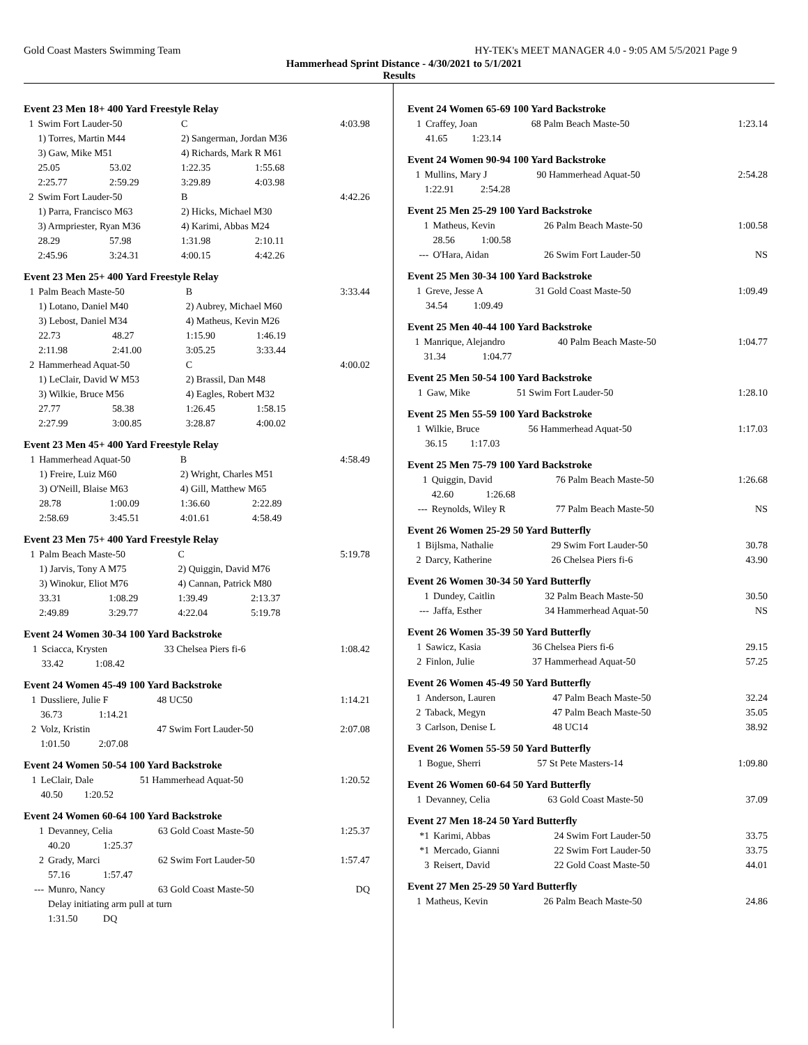Gold Coast Masters Swimming Team HY-TEK's MEET MANAGER 4.0 - 9:05 AM 5/5/2021 Page 9
Hammerhead Sprint Distance - 4/30/2021 to 5/1/2021
Results
Event 23 Men 18+ 400 Yard Freestyle Relay
| 1 | Swim Fort Lauder-50 | | C | | 4:03.98 |
| | 1) Torres, Martin M44 | | 2) Sangerman, Jordan M36 | | |
| | 3) Gaw, Mike M51 | | 4) Richards, Mark R M61 | | |
| | 25.05 | 53.02 | 1:22.35 | 1:55.68 | |
| | 2:25.77 | 2:59.29 | 3:29.89 | 4:03.98 | |
| 2 | Swim Fort Lauder-50 | | B | | 4:42.26 |
| | 1) Parra, Francisco M63 | | 2) Hicks, Michael M30 | | |
| | 3) Armpriester, Ryan M36 | | 4) Karimi, Abbas M24 | | |
| | 28.29 | 57.98 | 1:31.98 | 2:10.11 | |
| | 2:45.96 | 3:24.31 | 4:00.15 | 4:42.26 | |
Event 23 Men 25+ 400 Yard Freestyle Relay
| 1 | Palm Beach Maste-50 | | B | | 3:33.44 |
| | 1) Lotano, Daniel M40 | | 2) Aubrey, Michael M60 | | |
| | 3) Lebost, Daniel M34 | | 4) Matheus, Kevin M26 | | |
| | 22.73 | 48.27 | 1:15.90 | 1:46.19 | |
| | 2:11.98 | 2:41.00 | 3:05.25 | 3:33.44 | |
| 2 | Hammerhead Aquat-50 | | C | | 4:00.02 |
| | 1) LeClair, David W M53 | | 2) Brassil, Dan M48 | | |
| | 3) Wilkie, Bruce M56 | | 4) Eagles, Robert M32 | | |
| | 27.77 | 58.38 | 1:26.45 | 1:58.15 | |
| | 2:27.99 | 3:00.85 | 3:28.87 | 4:00.02 | |
Event 23 Men 45+ 400 Yard Freestyle Relay
| 1 | Hammerhead Aquat-50 | | B | | 4:58.49 |
| | 1) Freire, Luiz M60 | | 2) Wright, Charles M51 | | |
| | 3) O'Neill, Blaise M63 | | 4) Gill, Matthew M65 | | |
| | 28.78 | 1:00.09 | 1:36.60 | 2:22.89 | |
| | 2:58.69 | 3:45.51 | 4:01.61 | 4:58.49 | |
Event 23 Men 75+ 400 Yard Freestyle Relay
| 1 | Palm Beach Maste-50 | | C | | 5:19.78 |
| | 1) Jarvis, Tony A M75 | | 2) Quiggin, David M76 | | |
| | 3) Winokur, Eliot M76 | | 4) Cannan, Patrick M80 | | |
| | 33.31 | 1:08.29 | 1:39.49 | 2:13.37 | |
| | 2:49.89 | 3:29.77 | 4:22.04 | 5:19.78 | |
Event 24 Women 30-34 100 Yard Backstroke
| 1 | Sciacca, Krysten | | 33 Chelsea Piers fi-6 | 1:08.42 |
| | 33.42 | 1:08.42 | | |
Event 24 Women 45-49 100 Yard Backstroke
| 1 | Dussliere, Julie F | | 48 UC50 | 1:14.21 |
| | 36.73 | 1:14.21 | | |
| 2 | Volz, Kristin | | 47 Swim Fort Lauder-50 | 2:07.08 |
| | 1:01.50 | 2:07.08 | | |
Event 24 Women 50-54 100 Yard Backstroke
| 1 | LeClair, Dale | | 51 Hammerhead Aquat-50 | 1:20.52 |
| | 40.50 | 1:20.52 | | |
Event 24 Women 60-64 100 Yard Backstroke
| 1 | Devanney, Celia | | 63 Gold Coast Maste-50 | 1:25.37 |
| | 40.20 | 1:25.37 | | |
| 2 | Grady, Marci | | 62 Swim Fort Lauder-50 | 1:57.47 |
| | 57.16 | 1:57.47 | | |
| --- | Munro, Nancy | | 63 Gold Coast Maste-50 | DQ |
| | Delay initiating arm pull at turn | | | |
| | 1:31.50 | DQ | | |
Event 24 Women 65-69 100 Yard Backstroke
| 1 | Craffey, Joan | | 68 Palm Beach Maste-50 | 1:23.14 |
| | 41.65 | 1:23.14 | | |
Event 24 Women 90-94 100 Yard Backstroke
| 1 | Mullins, Mary J | | 90 Hammerhead Aquat-50 | 2:54.28 |
| | 1:22.91 | 2:54.28 | | |
Event 25 Men 25-29 100 Yard Backstroke
| 1 | Matheus, Kevin | | 26 Palm Beach Maste-50 | 1:00.58 |
| | 28.56 | 1:00.58 | | |
| --- | O'Hara, Aidan | | 26 Swim Fort Lauder-50 | NS |
Event 25 Men 30-34 100 Yard Backstroke
| 1 | Greve, Jesse A | | 31 Gold Coast Maste-50 | 1:09.49 |
| | 34.54 | 1:09.49 | | |
Event 25 Men 40-44 100 Yard Backstroke
| 1 | Manrique, Alejandro | | 40 Palm Beach Maste-50 | 1:04.77 |
| | 31.34 | 1:04.77 | | |
Event 25 Men 50-54 100 Yard Backstroke
| 1 | Gaw, Mike | 51 Swim Fort Lauder-50 | 1:28.10 |
Event 25 Men 55-59 100 Yard Backstroke
| 1 | Wilkie, Bruce | | 56 Hammerhead Aquat-50 | 1:17.03 |
| | 36.15 | 1:17.03 | | |
Event 25 Men 75-79 100 Yard Backstroke
| 1 | Quiggin, David | | 76 Palm Beach Maste-50 | 1:26.68 |
| | 42.60 | 1:26.68 | | |
| --- | Reynolds, Wiley R | | 77 Palm Beach Maste-50 | NS |
Event 26 Women 25-29 50 Yard Butterfly
| 1 | Bijlsma, Nathalie | 29 Swim Fort Lauder-50 | 30.78 |
| 2 | Darcy, Katherine | 26 Chelsea Piers fi-6 | 43.90 |
Event 26 Women 30-34 50 Yard Butterfly
| 1 | Dundey, Caitlin | 32 Palm Beach Maste-50 | 30.50 |
| --- | Jaffa, Esther | 34 Hammerhead Aquat-50 | NS |
Event 26 Women 35-39 50 Yard Butterfly
| 1 | Sawicz, Kasia | 36 Chelsea Piers fi-6 | 29.15 |
| 2 | Finlon, Julie | 37 Hammerhead Aquat-50 | 57.25 |
Event 26 Women 45-49 50 Yard Butterfly
| 1 | Anderson, Lauren | 47 Palm Beach Maste-50 | 32.24 |
| 2 | Taback, Megyn | 47 Palm Beach Maste-50 | 35.05 |
| 3 | Carlson, Denise L | 48 UC14 | 38.92 |
Event 26 Women 55-59 50 Yard Butterfly
| 1 | Bogue, Sherri | 57 St Pete Masters-14 | 1:09.80 |
Event 26 Women 60-64 50 Yard Butterfly
| 1 | Devanney, Celia | 63 Gold Coast Maste-50 | 37.09 |
Event 27 Men 18-24 50 Yard Butterfly
| *1 | Karimi, Abbas | 24 Swim Fort Lauder-50 | 33.75 |
| *1 | Mercado, Gianni | 22 Swim Fort Lauder-50 | 33.75 |
| 3 | Reisert, David | 22 Gold Coast Maste-50 | 44.01 |
Event 27 Men 25-29 50 Yard Butterfly
| 1 | Matheus, Kevin | 26 Palm Beach Maste-50 | 24.86 |